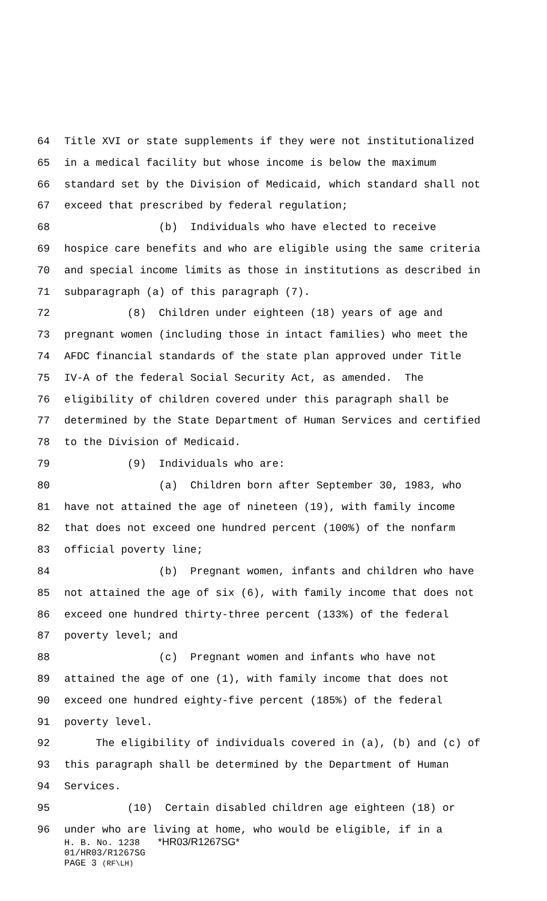64 Title XVI or state supplements if they were not institutionalized
65 in a medical facility but whose income is below the maximum
66 standard set by the Division of Medicaid, which standard shall not
67 exceed that prescribed by federal regulation;
68 (b) Individuals who have elected to receive
69 hospice care benefits and who are eligible using the same criteria
70 and special income limits as those in institutions as described in
71 subparagraph (a) of this paragraph (7).
72 (8) Children under eighteen (18) years of age and
73 pregnant women (including those in intact families) who meet the
74 AFDC financial standards of the state plan approved under Title
75 IV-A of the federal Social Security Act, as amended. The
76 eligibility of children covered under this paragraph shall be
77 determined by the State Department of Human Services and certified
78 to the Division of Medicaid.
79 (9) Individuals who are:
80 (a) Children born after September 30, 1983, who
81 have not attained the age of nineteen (19), with family income
82 that does not exceed one hundred percent (100%) of the nonfarm
83 official poverty line;
84 (b) Pregnant women, infants and children who have
85 not attained the age of six (6), with family income that does not
86 exceed one hundred thirty-three percent (133%) of the federal
87 poverty level; and
88 (c) Pregnant women and infants who have not
89 attained the age of one (1), with family income that does not
90 exceed one hundred eighty-five percent (185%) of the federal
91 poverty level.
92 The eligibility of individuals covered in (a), (b) and (c) of
93 this paragraph shall be determined by the Department of Human
94 Services.
95 (10) Certain disabled children age eighteen (18) or
96 under who are living at home, who would be eligible, if in a
H. B. No. 1238 *HR03/R1267SG*
01/HR03/R1267SG
PAGE 3 (RF\LH)